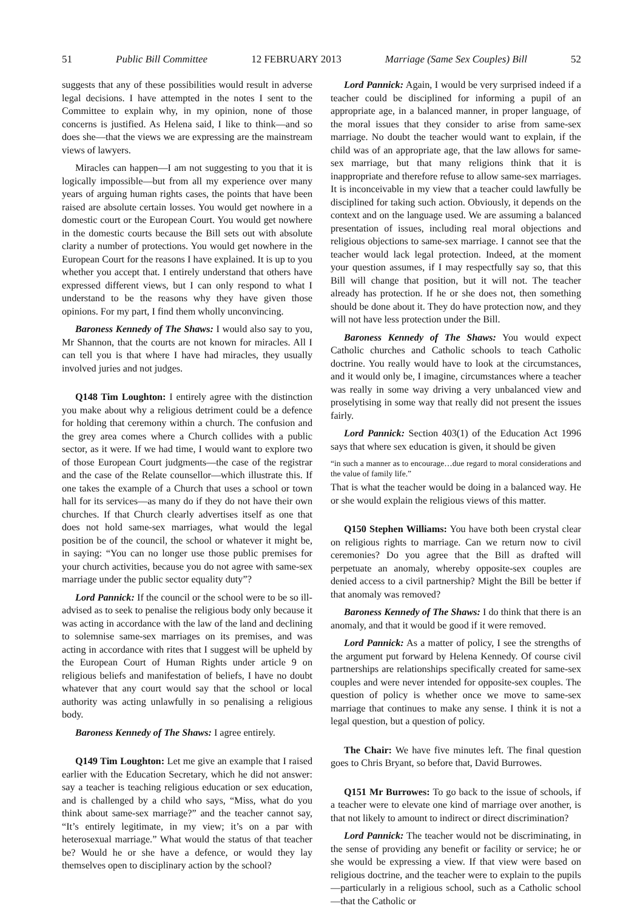51 Public Bill Committee 12 FEBRUARY 2013 Marriage (Same Sex Couples) Bill 52
suggests that any of these possibilities would result in adverse legal decisions. I have attempted in the notes I sent to the Committee to explain why, in my opinion, none of those concerns is justified. As Helena said, I like to think—and so does she—that the views we are expressing are the mainstream views of lawyers.
Miracles can happen—I am not suggesting to you that it is logically impossible—but from all my experience over many years of arguing human rights cases, the points that have been raised are absolute certain losses. You would get nowhere in a domestic court or the European Court. You would get nowhere in the domestic courts because the Bill sets out with absolute clarity a number of protections. You would get nowhere in the European Court for the reasons I have explained. It is up to you whether you accept that. I entirely understand that others have expressed different views, but I can only respond to what I understand to be the reasons why they have given those opinions. For my part, I find them wholly unconvincing.
Baroness Kennedy of The Shaws: I would also say to you, Mr Shannon, that the courts are not known for miracles. All I can tell you is that where I have had miracles, they usually involved juries and not judges.
Q148 Tim Loughton: I entirely agree with the distinction you make about why a religious detriment could be a defence for holding that ceremony within a church. The confusion and the grey area comes where a Church collides with a public sector, as it were. If we had time, I would want to explore two of those European Court judgments—the case of the registrar and the case of the Relate counsellor—which illustrate this. If one takes the example of a Church that uses a school or town hall for its services—as many do if they do not have their own churches. If that Church clearly advertises itself as one that does not hold same-sex marriages, what would the legal position be of the council, the school or whatever it might be, in saying: “You can no longer use those public premises for your church activities, because you do not agree with same-sex marriage under the public sector equality duty”?
Lord Pannick: If the council or the school were to be so ill-advised as to seek to penalise the religious body only because it was acting in accordance with the law of the land and declining to solemnise same-sex marriages on its premises, and was acting in accordance with rites that I suggest will be upheld by the European Court of Human Rights under article 9 on religious beliefs and manifestation of beliefs, I have no doubt whatever that any court would say that the school or local authority was acting unlawfully in so penalising a religious body.
Baroness Kennedy of The Shaws: I agree entirely.
Q149 Tim Loughton: Let me give an example that I raised earlier with the Education Secretary, which he did not answer: say a teacher is teaching religious education or sex education, and is challenged by a child who says, “Miss, what do you think about same-sex marriage?” and the teacher cannot say, “It’s entirely legitimate, in my view; it’s on a par with heterosexual marriage.” What would the status of that teacher be? Would he or she have a defence, or would they lay themselves open to disciplinary action by the school?
Lord Pannick: Again, I would be very surprised indeed if a teacher could be disciplined for informing a pupil of an appropriate age, in a balanced manner, in proper language, of the moral issues that they consider to arise from same-sex marriage. No doubt the teacher would want to explain, if the child was of an appropriate age, that the law allows for same-sex marriage, but that many religions think that it is inappropriate and therefore refuse to allow same-sex marriages. It is inconceivable in my view that a teacher could lawfully be disciplined for taking such action. Obviously, it depends on the context and on the language used. We are assuming a balanced presentation of issues, including real moral objections and religious objections to same-sex marriage. I cannot see that the teacher would lack legal protection. Indeed, at the moment your question assumes, if I may respectfully say so, that this Bill will change that position, but it will not. The teacher already has protection. If he or she does not, then something should be done about it. They do have protection now, and they will not have less protection under the Bill.
Baroness Kennedy of The Shaws: You would expect Catholic churches and Catholic schools to teach Catholic doctrine. You really would have to look at the circumstances, and it would only be, I imagine, circumstances where a teacher was really in some way driving a very unbalanced view and proselytising in some way that really did not present the issues fairly.
Lord Pannick: Section 403(1) of the Education Act 1996 says that where sex education is given, it should be given
“in such a manner as to encourage…due regard to moral considerations and the value of family life.”
That is what the teacher would be doing in a balanced way. He or she would explain the religious views of this matter.
Q150 Stephen Williams: You have both been crystal clear on religious rights to marriage. Can we return now to civil ceremonies? Do you agree that the Bill as drafted will perpetuate an anomaly, whereby opposite-sex couples are denied access to a civil partnership? Might the Bill be better if that anomaly was removed?
Baroness Kennedy of The Shaws: I do think that there is an anomaly, and that it would be good if it were removed.
Lord Pannick: As a matter of policy, I see the strengths of the argument put forward by Helena Kennedy. Of course civil partnerships are relationships specifically created for same-sex couples and were never intended for opposite-sex couples. The question of policy is whether once we move to same-sex marriage that continues to make any sense. I think it is not a legal question, but a question of policy.
The Chair: We have five minutes left. The final question goes to Chris Bryant, so before that, David Burrowes.
Q151 Mr Burrowes: To go back to the issue of schools, if a teacher were to elevate one kind of marriage over another, is that not likely to amount to indirect or direct discrimination?
Lord Pannick: The teacher would not be discriminating, in the sense of providing any benefit or facility or service; he or she would be expressing a view. If that view were based on religious doctrine, and the teacher were to explain to the pupils—particularly in a religious school, such as a Catholic school—that the Catholic or